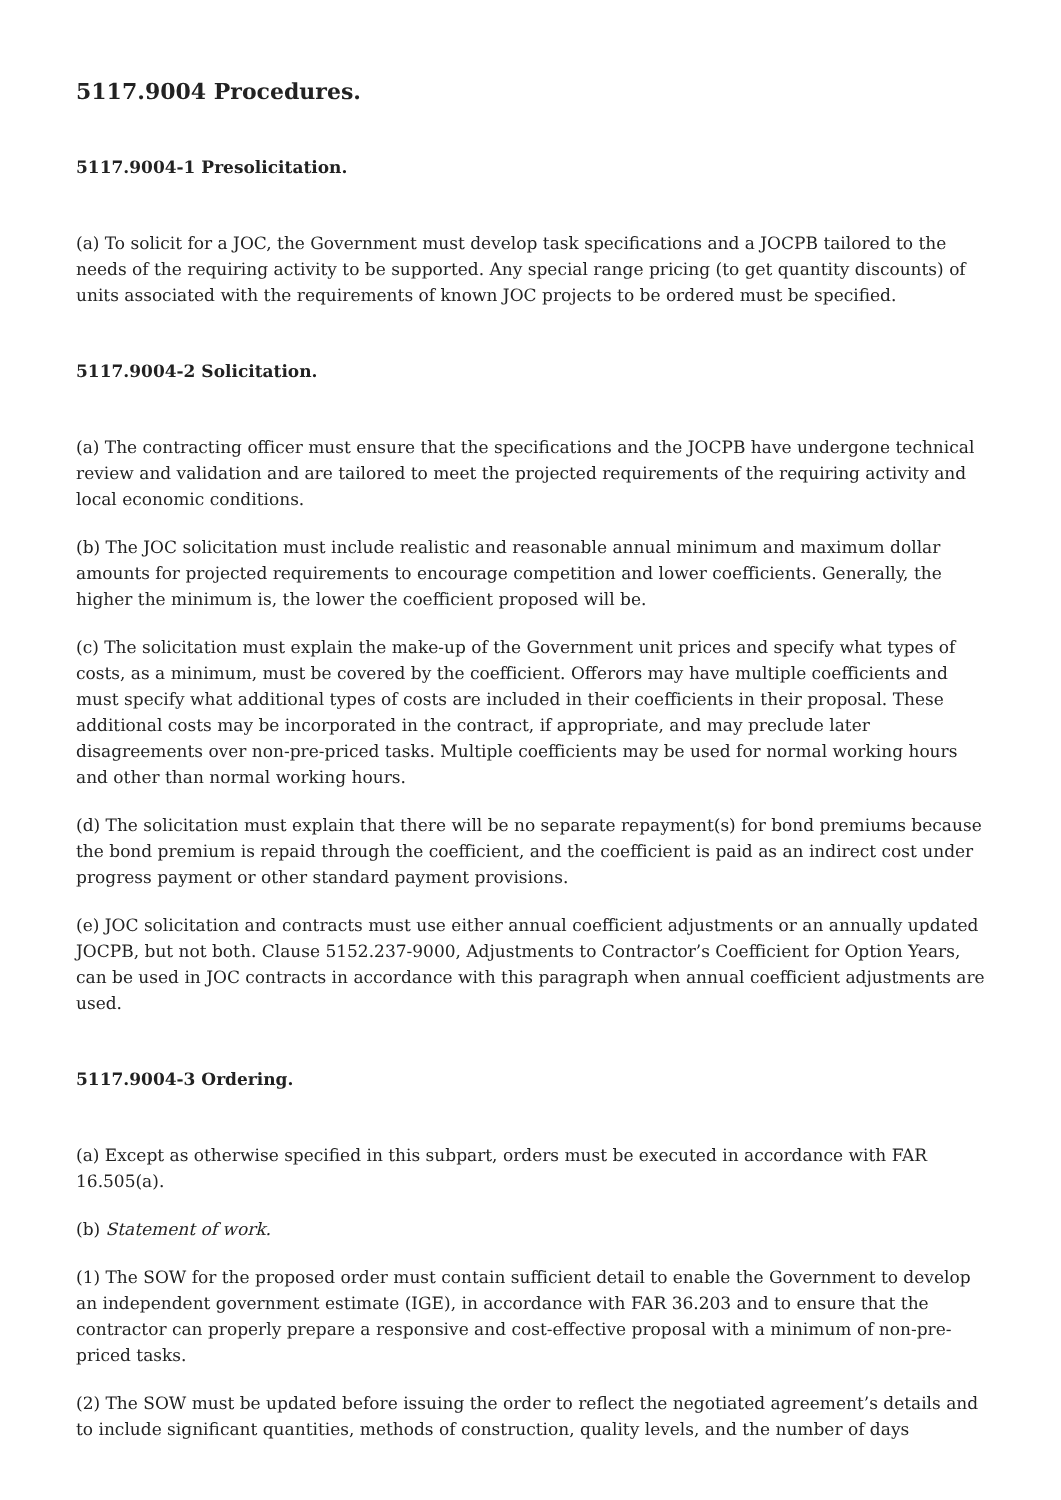5117.9004 Procedures.
5117.9004-1 Presolicitation.
(a) To solicit for a JOC, the Government must develop task specifications and a JOCPB tailored to the needs of the requiring activity to be supported. Any special range pricing (to get quantity discounts) of units associated with the requirements of known JOC projects to be ordered must be specified.
5117.9004-2 Solicitation.
(a) The contracting officer must ensure that the specifications and the JOCPB have undergone technical review and validation and are tailored to meet the projected requirements of the requiring activity and local economic conditions.
(b) The JOC solicitation must include realistic and reasonable annual minimum and maximum dollar amounts for projected requirements to encourage competition and lower coefficients. Generally, the higher the minimum is, the lower the coefficient proposed will be.
(c) The solicitation must explain the make-up of the Government unit prices and specify what types of costs, as a minimum, must be covered by the coefficient. Offerors may have multiple coefficients and must specify what additional types of costs are included in their coefficients in their proposal. These additional costs may be incorporated in the contract, if appropriate, and may preclude later disagreements over non-pre-priced tasks. Multiple coefficients may be used for normal working hours and other than normal working hours.
(d) The solicitation must explain that there will be no separate repayment(s) for bond premiums because the bond premium is repaid through the coefficient, and the coefficient is paid as an indirect cost under progress payment or other standard payment provisions.
(e) JOC solicitation and contracts must use either annual coefficient adjustments or an annually updated JOCPB, but not both. Clause 5152.237-9000, Adjustments to Contractor’s Coefficient for Option Years, can be used in JOC contracts in accordance with this paragraph when annual coefficient adjustments are used.
5117.9004-3 Ordering.
(a) Except as otherwise specified in this subpart, orders must be executed in accordance with FAR 16.505(a).
(b) Statement of work.
(1) The SOW for the proposed order must contain sufficient detail to enable the Government to develop an independent government estimate (IGE), in accordance with FAR 36.203 and to ensure that the contractor can properly prepare a responsive and cost-effective proposal with a minimum of non-pre-priced tasks.
(2) The SOW must be updated before issuing the order to reflect the negotiated agreement’s details and to include significant quantities, methods of construction, quality levels, and the number of days